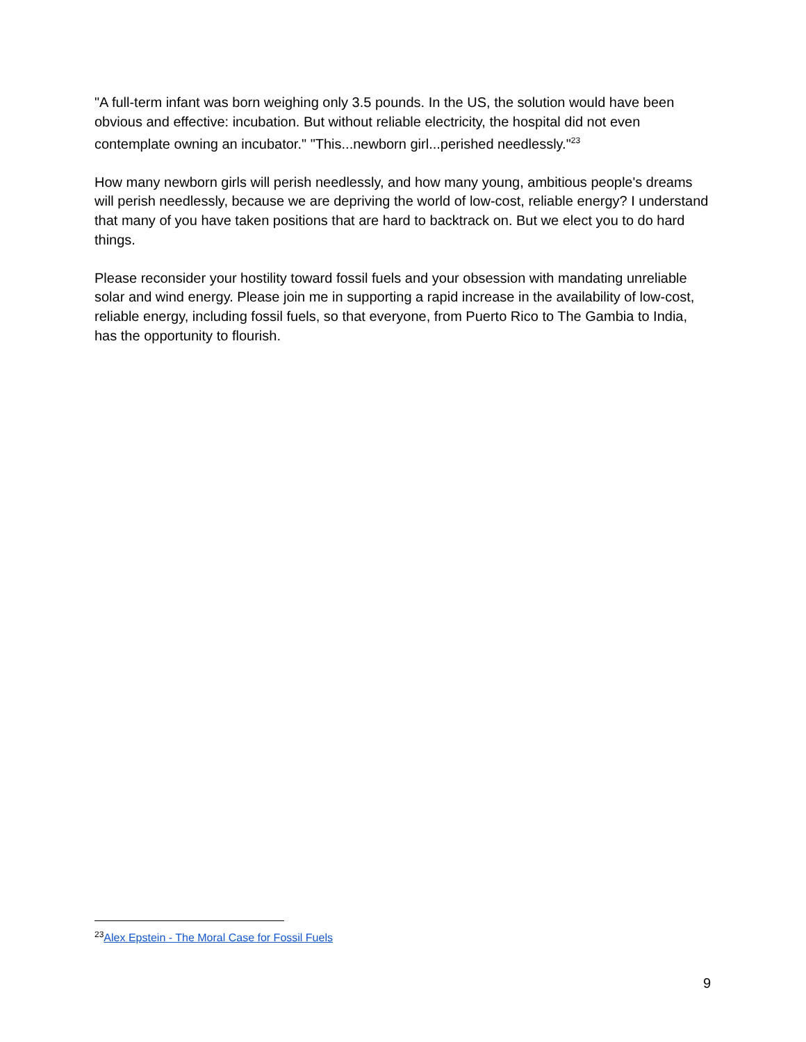"A full-term infant was born weighing only 3.5 pounds. In the US, the solution would have been obvious and effective: incubation. But without reliable electricity, the hospital did not even contemplate owning an incubator." "This...newborn girl...perished needlessly."<sup>23</sup>
How many newborn girls will perish needlessly, and how many young, ambitious people's dreams will perish needlessly, because we are depriving the world of low-cost, reliable energy? I understand that many of you have taken positions that are hard to backtrack on. But we elect you to do hard things.
Please reconsider your hostility toward fossil fuels and your obsession with mandating unreliable solar and wind energy. Please join me in supporting a rapid increase in the availability of low-cost, reliable energy, including fossil fuels, so that everyone, from Puerto Rico to The Gambia to India, has the opportunity to flourish.
<sup>23</sup> Alex Epstein - The Moral Case for Fossil Fuels
9